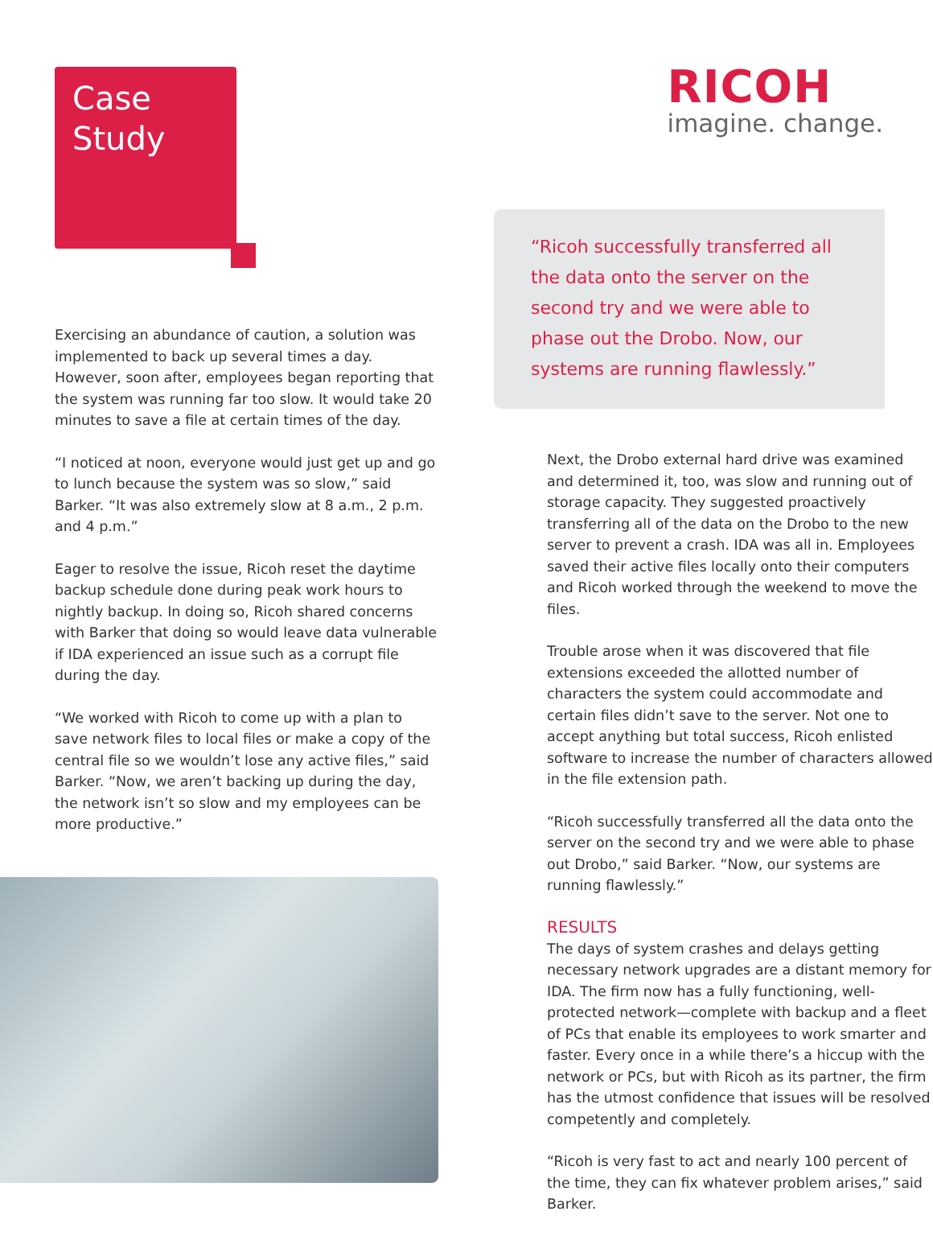Case
Study
RICOH
imagine. change.
Exercising an abundance of caution, a solution was implemented to back up several times a day. However, soon after, employees began reporting that the system was running far too slow. It would take 20 minutes to save a file at certain times of the day.
“I noticed at noon, everyone would just get up and go to lunch because the system was so slow,” said Barker. “It was also extremely slow at 8 a.m., 2 p.m. and 4 p.m.”
Eager to resolve the issue, Ricoh reset the daytime backup schedule done during peak work hours to nightly backup. In doing so, Ricoh shared concerns with Barker that doing so would leave data vulnerable if IDA experienced an issue such as a corrupt file during the day.
“We worked with Ricoh to come up with a plan to save network files to local files or make a copy of the central file so we wouldn’t lose any active files,” said Barker. “Now, we aren’t backing up during the day, the network isn’t so slow and my employees can be more productive.”
“Ricoh successfully transferred all the data onto the server on the second try and we were able to phase out the Drobo. Now, our systems are running flawlessly.”
Next, the Drobo external hard drive was examined and determined it, too, was slow and running out of storage capacity. They suggested proactively transferring all of the data on the Drobo to the new server to prevent a crash. IDA was all in. Employees saved their active files locally onto their computers and Ricoh worked through the weekend to move the files.
Trouble arose when it was discovered that file extensions exceeded the allotted number of characters the system could accommodate and certain files didn’t save to the server. Not one to accept anything but total success, Ricoh enlisted software to increase the number of characters allowed in the file extension path.
“Ricoh successfully transferred all the data onto the server on the second try and we were able to phase out Drobo,” said Barker. “Now, our systems are running flawlessly.”
RESULTS
The days of system crashes and delays getting necessary network upgrades are a distant memory for IDA. The firm now has a fully functioning, well-protected network—complete with backup and a fleet of PCs that enable its employees to work smarter and faster. Every once in a while there’s a hiccup with the network or PCs, but with Ricoh as its partner, the firm has the utmost confidence that issues will be resolved competently and completely.
“Ricoh is very fast to act and nearly 100 percent of the time, they can fix whatever problem arises,” said Barker.